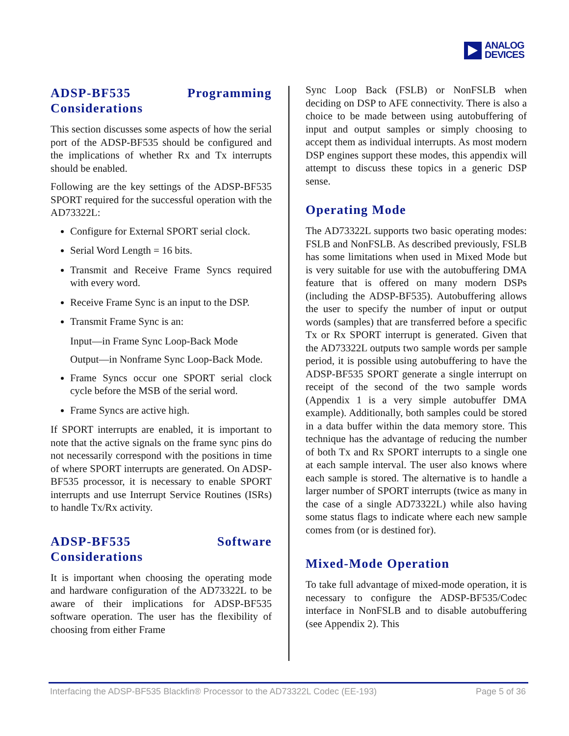ANALOG
DEVICES
ADSP-BF535 Programming Considerations
This section discusses some aspects of how the serial port of the ADSP-BF535 should be configured and the implications of whether Rx and Tx interrupts should be enabled.
Following are the key settings of the ADSP-BF535 SPORT required for the successful operation with the AD73322L:
Configure for External SPORT serial clock.
Serial Word Length = 16 bits.
Transmit and Receive Frame Syncs required with every word.
Receive Frame Sync is an input to the DSP.
Transmit Frame Sync is an:
Input—in Frame Sync Loop-Back Mode
Output—in Nonframe Sync Loop-Back Mode.
Frame Syncs occur one SPORT serial clock cycle before the MSB of the serial word.
Frame Syncs are active high.
If SPORT interrupts are enabled, it is important to note that the active signals on the frame sync pins do not necessarily correspond with the positions in time of where SPORT interrupts are generated. On ADSP-BF535 processor, it is necessary to enable SPORT interrupts and use Interrupt Service Routines (ISRs) to handle Tx/Rx activity.
ADSP-BF535 Software Considerations
It is important when choosing the operating mode and hardware configuration of the AD73322L to be aware of their implications for ADSP-BF535 software operation. The user has the flexibility of choosing from either Frame
Sync Loop Back (FSLB) or NonFSLB when deciding on DSP to AFE connectivity. There is also a choice to be made between using autobuffering of input and output samples or simply choosing to accept them as individual interrupts. As most modern DSP engines support these modes, this appendix will attempt to discuss these topics in a generic DSP sense.
Operating Mode
The AD73322L supports two basic operating modes: FSLB and NonFSLB. As described previously, FSLB has some limitations when used in Mixed Mode but is very suitable for use with the autobuffering DMA feature that is offered on many modern DSPs (including the ADSP-BF535). Autobuffering allows the user to specify the number of input or output words (samples) that are transferred before a specific Tx or Rx SPORT interrupt is generated. Given that the AD73322L outputs two sample words per sample period, it is possible using autobuffering to have the ADSP-BF535 SPORT generate a single interrupt on receipt of the second of the two sample words (Appendix 1 is a very simple autobuffer DMA example). Additionally, both samples could be stored in a data buffer within the data memory store. This technique has the advantage of reducing the number of both Tx and Rx SPORT interrupts to a single one at each sample interval. The user also knows where each sample is stored. The alternative is to handle a larger number of SPORT interrupts (twice as many in the case of a single AD73322L) while also having some status flags to indicate where each new sample comes from (or is destined for).
Mixed-Mode Operation
To take full advantage of mixed-mode operation, it is necessary to configure the ADSP-BF535/Codec interface in NonFSLB and to disable autobuffering (see Appendix 2). This
Interfacing the ADSP-BF535 Blackfin® Processor to the AD73322L Codec (EE-193) Page 5 of 36